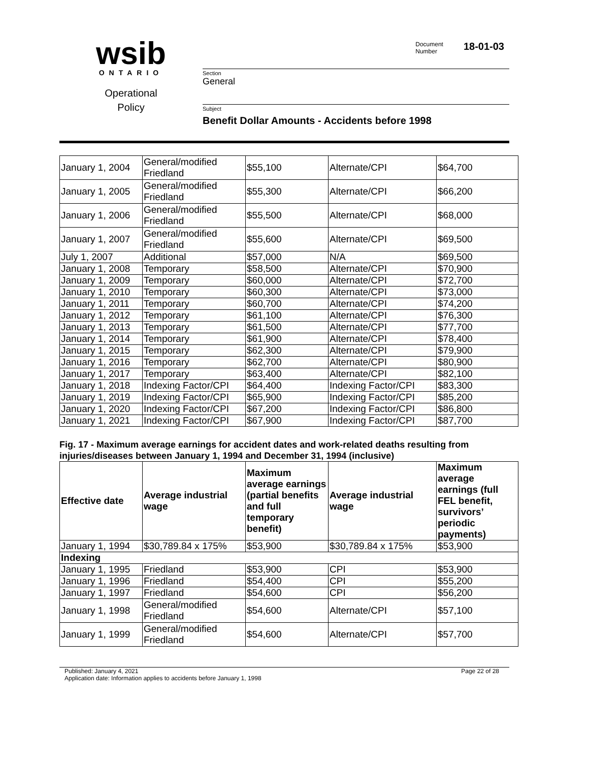wsib
ONTARIO
Operational
Policy
Document
Number
18-01-03
Section
General
Subject
Benefit Dollar Amounts - Accidents before 1998
| January 1, 2004 | General/modified Friedland | $55,100 | Alternate/CPI | $64,700 |
| January 1, 2005 | General/modified Friedland | $55,300 | Alternate/CPI | $66,200 |
| January 1, 2006 | General/modified Friedland | $55,500 | Alternate/CPI | $68,000 |
| January 1, 2007 | General/modified Friedland | $55,600 | Alternate/CPI | $69,500 |
| July 1, 2007 | Additional | $57,000 | N/A | $69,500 |
| January 1, 2008 | Temporary | $58,500 | Alternate/CPI | $70,900 |
| January 1, 2009 | Temporary | $60,000 | Alternate/CPI | $72,700 |
| January 1, 2010 | Temporary | $60,300 | Alternate/CPI | $73,000 |
| January 1, 2011 | Temporary | $60,700 | Alternate/CPI | $74,200 |
| January 1, 2012 | Temporary | $61,100 | Alternate/CPI | $76,300 |
| January 1, 2013 | Temporary | $61,500 | Alternate/CPI | $77,700 |
| January 1, 2014 | Temporary | $61,900 | Alternate/CPI | $78,400 |
| January 1, 2015 | Temporary | $62,300 | Alternate/CPI | $79,900 |
| January 1, 2016 | Temporary | $62,700 | Alternate/CPI | $80,900 |
| January 1, 2017 | Temporary | $63,400 | Alternate/CPI | $82,100 |
| January 1, 2018 | Indexing Factor/CPI | $64,400 | Indexing Factor/CPI | $83,300 |
| January 1, 2019 | Indexing Factor/CPI | $65,900 | Indexing Factor/CPI | $85,200 |
| January 1, 2020 | Indexing Factor/CPI | $67,200 | Indexing Factor/CPI | $86,800 |
| January 1, 2021 | Indexing Factor/CPI | $67,900 | Indexing Factor/CPI | $87,700 |
Fig. 17 - Maximum average earnings for accident dates and work-related deaths resulting from injuries/diseases between January 1, 1994 and December 31, 1994 (inclusive)
| Effective date | Average industrial wage | Maximum average earnings (partial benefits and full temporary benefit) | Average industrial wage | Maximum average earnings (full FEL benefit, survivors’ periodic payments) |
| --- | --- | --- | --- | --- |
| January 1, 1994 | $30,789.84 x 175% | $53,900 | $30,789.84 x 175% | $53,900 |
| Indexing | | | | |
| January 1, 1995 | Friedland | $53,900 | CPI | $53,900 |
| January 1, 1996 | Friedland | $54,400 | CPI | $55,200 |
| January 1, 1997 | Friedland | $54,600 | CPI | $56,200 |
| January 1, 1998 | General/modified Friedland | $54,600 | Alternate/CPI | $57,100 |
| January 1, 1999 | General/modified Friedland | $54,600 | Alternate/CPI | $57,700 |
Published: January 4, 2021
Application date: Information applies to accidents before January 1, 1998
Page 22 of 28